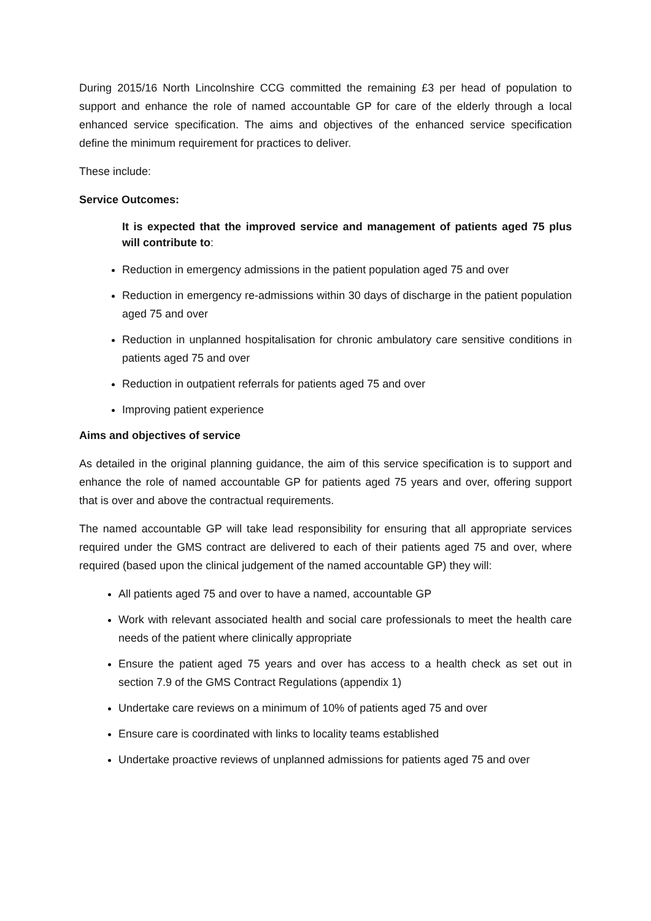During 2015/16 North Lincolnshire CCG committed the remaining £3 per head of population to support and enhance the role of named accountable GP for care of the elderly through a local enhanced service specification. The aims and objectives of the enhanced service specification define the minimum requirement for practices to deliver.
These include:
Service Outcomes:
It is expected that the improved service and management of patients aged 75 plus will contribute to:
Reduction in emergency admissions in the patient population aged 75 and over
Reduction in emergency re-admissions within 30 days of discharge in the patient population aged 75 and over
Reduction in unplanned hospitalisation for chronic ambulatory care sensitive conditions in patients aged 75 and over
Reduction in outpatient referrals for patients aged 75 and over
Improving patient experience
Aims and objectives of service
As detailed in the original planning guidance, the aim of this service specification is to support and enhance the role of named accountable GP for patients aged 75 years and over, offering support that is over and above the contractual requirements.
The named accountable GP will take lead responsibility for ensuring that all appropriate services required under the GMS contract are delivered to each of their patients aged 75 and over, where required (based upon the clinical judgement of the named accountable GP) they will:
All patients aged 75 and over to have a named, accountable GP
Work with relevant associated health and social care professionals to meet the health care needs of the patient where clinically appropriate
Ensure the patient aged 75 years and over has access to a health check as set out in section 7.9 of the GMS Contract Regulations (appendix 1)
Undertake care reviews on a minimum of 10% of patients aged 75 and over
Ensure care is coordinated with links to locality teams established
Undertake proactive reviews of unplanned admissions for patients aged 75 and over